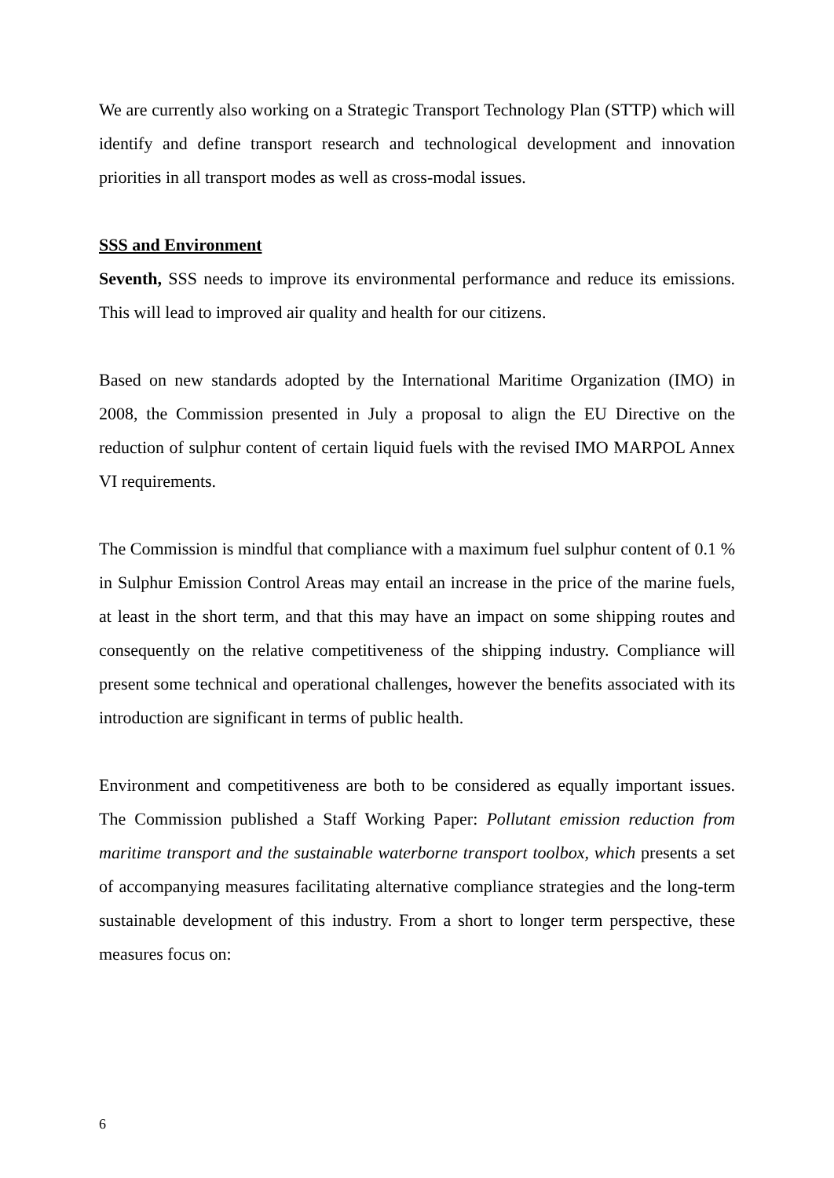We are currently also working on a Strategic Transport Technology Plan (STTP) which will identify and define transport research and technological development and innovation priorities in all transport modes as well as cross-modal issues.
SSS and Environment
Seventh, SSS needs to improve its environmental performance and reduce its emissions. This will lead to improved air quality and health for our citizens.
Based on new standards adopted by the International Maritime Organization (IMO) in 2008, the Commission presented in July a proposal to align the EU Directive on the reduction of sulphur content of certain liquid fuels with the revised IMO MARPOL Annex VI requirements.
The Commission is mindful that compliance with a maximum fuel sulphur content of 0.1 % in Sulphur Emission Control Areas may entail an increase in the price of the marine fuels, at least in the short term, and that this may have an impact on some shipping routes and consequently on the relative competitiveness of the shipping industry. Compliance will present some technical and operational challenges, however the benefits associated with its introduction are significant in terms of public health.
Environment and competitiveness are both to be considered as equally important issues. The Commission published a Staff Working Paper: Pollutant emission reduction from maritime transport and the sustainable waterborne transport toolbox, which presents a set of accompanying measures facilitating alternative compliance strategies and the long-term sustainable development of this industry. From a short to longer term perspective, these measures focus on:
6